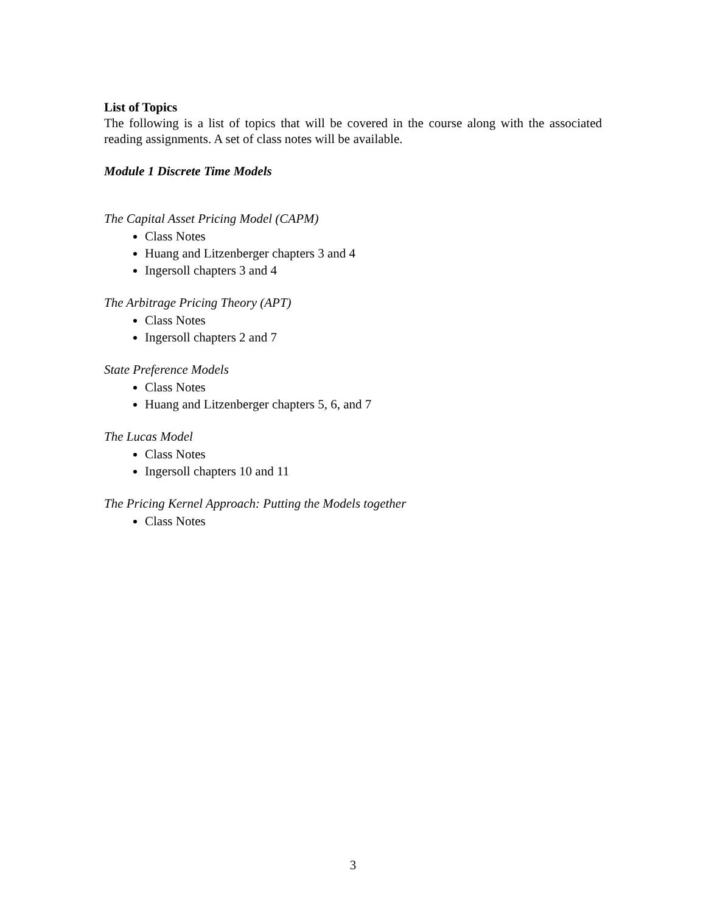List of Topics
The following is a list of topics that will be covered in the course along with the associated reading assignments. A set of class notes will be available.
Module 1 Discrete Time Models
The Capital Asset Pricing Model (CAPM)
Class Notes
Huang and Litzenberger chapters 3 and 4
Ingersoll chapters 3 and 4
The Arbitrage Pricing Theory (APT)
Class Notes
Ingersoll chapters 2 and 7
State Preference Models
Class Notes
Huang and Litzenberger chapters 5, 6, and 7
The Lucas Model
Class Notes
Ingersoll chapters 10 and 11
The Pricing Kernel Approach: Putting the Models together
Class Notes
3